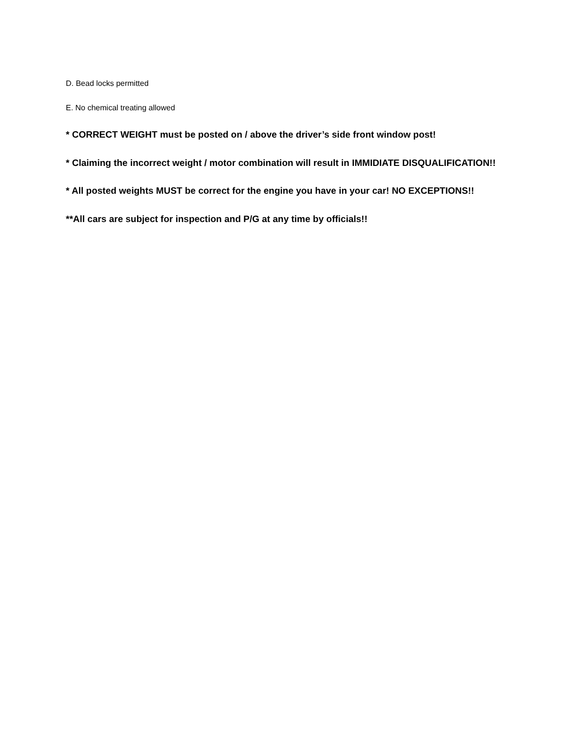D. Bead locks permitted
E. No chemical treating allowed
* CORRECT WEIGHT must be posted on / above the driver’s side front window post!
* Claiming the incorrect weight / motor combination will result in IMMIDIATE DISQUALIFICATION!!
* All posted weights MUST be correct for the engine you have in your car! NO EXCEPTIONS!!
**All cars are subject for inspection and P/G at any time by officials!!